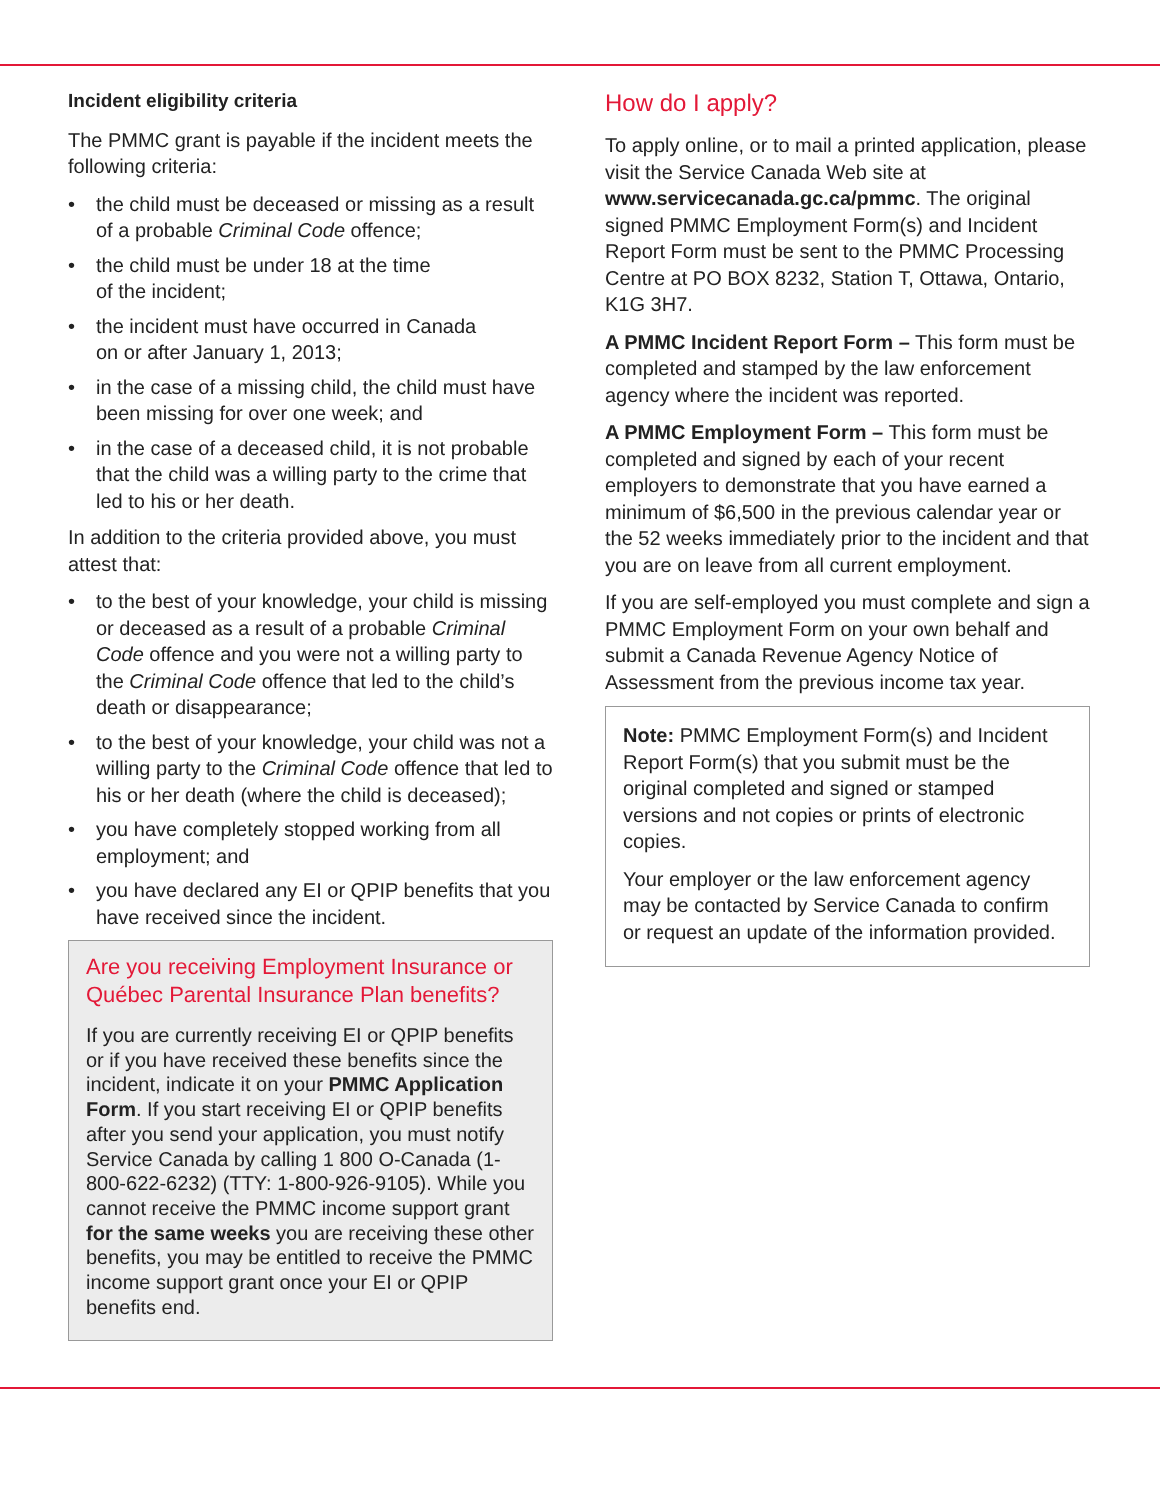Incident eligibility criteria
The PMMC grant is payable if the incident meets the following criteria:
• the child must be deceased or missing as a result of a probable Criminal Code offence;
• the child must be under 18 at the time
of the incident;
• the incident must have occurred in Canada
on or after January 1, 2013;
• in the case of a missing child, the child must have been missing for over one week; and
• in the case of a deceased child, it is not probable that the child was a willing party to the crime that led to his or her death.
In addition to the criteria provided above, you must attest that:
• to the best of your knowledge, your child is missing or deceased as a result of a probable Criminal Code offence and you were not a willing party to the Criminal Code offence that led to the child’s death or disappearance;
• to the best of your knowledge, your child was not a willing party to the Criminal Code offence that led to his or her death (where the child is deceased);
• you have completely stopped working from all employment; and
• you have declared any EI or QPIP benefits that you have received since the incident.
Are you receiving Employment Insurance or Québec Parental Insurance Plan benefits?
If you are currently receiving EI or QPIP benefits or if you have received these benefits since the incident, indicate it on your PMMC Application Form. If you start receiving EI or QPIP benefits after you send your application, you must notify Service Canada by calling 1 800 O-Canada (1-800-622-6232) (TTY: 1-800-926-9105). While you cannot receive the PMMC income support grant for the same weeks you are receiving these other benefits, you may be entitled to receive the PMMC income support grant once your EI or QPIP benefits end.
How do I apply?
To apply online, or to mail a printed application, please visit the Service Canada Web site at www.servicecanada.gc.ca/pmmc. The original signed PMMC Employment Form(s) and Incident Report Form must be sent to the PMMC Processing Centre at PO BOX 8232, Station T, Ottawa, Ontario, K1G 3H7.
A PMMC Incident Report Form – This form must be completed and stamped by the law enforcement agency where the incident was reported.
A PMMC Employment Form – This form must be completed and signed by each of your recent employers to demonstrate that you have earned a minimum of $6,500 in the previous calendar year or the 52 weeks immediately prior to the incident and that you are on leave from all current employment.
If you are self-employed you must complete and sign a PMMC Employment Form on your own behalf and submit a Canada Revenue Agency Notice of Assessment from the previous income tax year.
Note: PMMC Employment Form(s) and Incident Report Form(s) that you submit must be the original completed and signed or stamped versions and not copies or prints of electronic copies.
Your employer or the law enforcement agency may be contacted by Service Canada to confirm or request an update of the information provided.